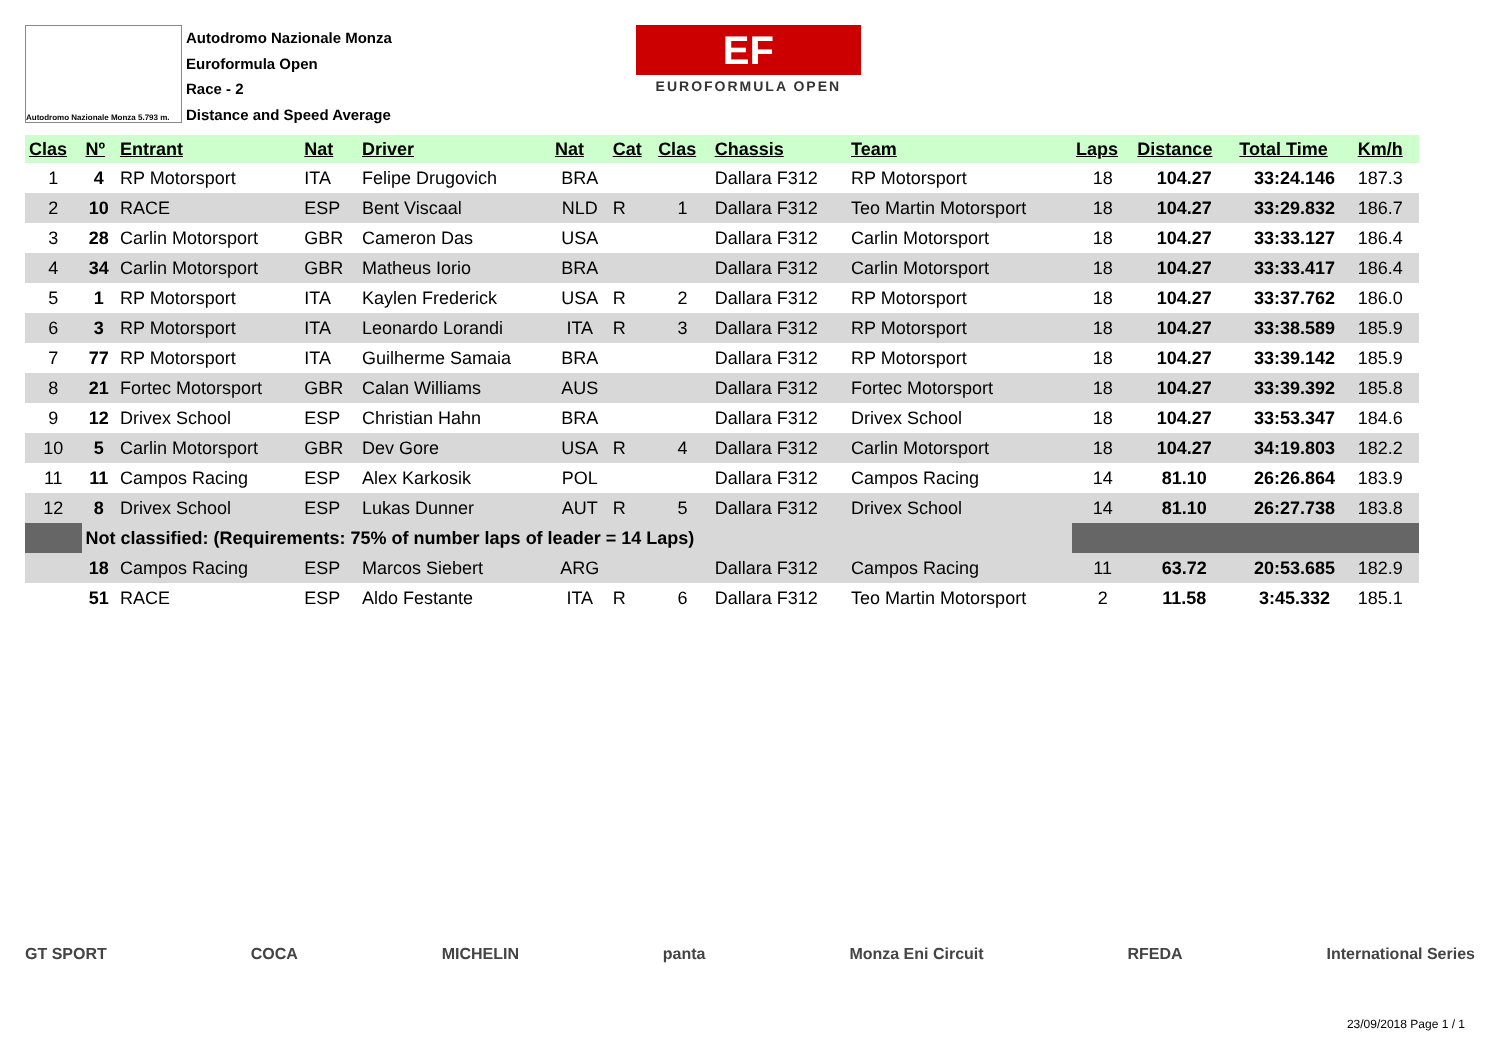Autodromo Nazionale Monza 5.793 m.
Autodromo Nazionale Monza
Euroformula Open
Race - 2
Distance and Speed Average
EF
EUROFORMULA OPEN
| Clas | Nº | Entrant | Nat | Driver | Nat | Cat | Clas | Chassis | Team | Laps | Distance | Total Time | Km/h |
| --- | --- | --- | --- | --- | --- | --- | --- | --- | --- | --- | --- | --- | --- |
| 1 | 4 | RP Motorsport | ITA | Felipe Drugovich | BRA | | | Dallara F312 | RP Motorsport | 18 | 104.27 | 33:24.146 | 187.3 |
| 2 | 10 | RACE | ESP | Bent Viscaal | NLD | R | 1 | Dallara F312 | Teo Martin Motorsport | 18 | 104.27 | 33:29.832 | 186.7 |
| 3 | 28 | Carlin Motorsport | GBR | Cameron Das | USA | | | Dallara F312 | Carlin Motorsport | 18 | 104.27 | 33:33.127 | 186.4 |
| 4 | 34 | Carlin Motorsport | GBR | Matheus Iorio | BRA | | | Dallara F312 | Carlin Motorsport | 18 | 104.27 | 33:33.417 | 186.4 |
| 5 | 1 | RP Motorsport | ITA | Kaylen Frederick | USA | R | 2 | Dallara F312 | RP Motorsport | 18 | 104.27 | 33:37.762 | 186.0 |
| 6 | 3 | RP Motorsport | ITA | Leonardo Lorandi | ITA | R | 3 | Dallara F312 | RP Motorsport | 18 | 104.27 | 33:38.589 | 185.9 |
| 7 | 77 | RP Motorsport | ITA | Guilherme Samaia | BRA | | | Dallara F312 | RP Motorsport | 18 | 104.27 | 33:39.142 | 185.9 |
| 8 | 21 | Fortec Motorsport | GBR | Calan Williams | AUS | | | Dallara F312 | Fortec Motorsport | 18 | 104.27 | 33:39.392 | 185.8 |
| 9 | 12 | Drivex School | ESP | Christian Hahn | BRA | | | Dallara F312 | Drivex School | 18 | 104.27 | 33:53.347 | 184.6 |
| 10 | 5 | Carlin Motorsport | GBR | Dev Gore | USA | R | 4 | Dallara F312 | Carlin Motorsport | 18 | 104.27 | 34:19.803 | 182.2 |
| 11 | 11 | Campos Racing | ESP | Alex Karkosik | POL | | | Dallara F312 | Campos Racing | 14 | 81.10 | 26:26.864 | 183.9 |
| 12 | 8 | Drivex School | ESP | Lukas Dunner | AUT | R | 5 | Dallara F312 | Drivex School | 14 | 81.10 | 26:27.738 | 183.8 |
| | Not classified: (Requirements: 75% of number laps of leader = 14 Laps) | | | | | | | | | | | | |
| | 18 | Campos Racing | ESP | Marcos Siebert | ARG | | | Dallara F312 | Campos Racing | 11 | 63.72 | 20:53.685 | 182.9 |
| | 51 | RACE | ESP | Aldo Festante | ITA | R | 6 | Dallara F312 | Teo Martin Motorsport | 2 | 11.58 | 3:45.332 | 185.1 |
GT SPORT COCA MICHELIN panta Monza Eni Circuit RFEDA International Series
23/09/2018 Page 1 / 1